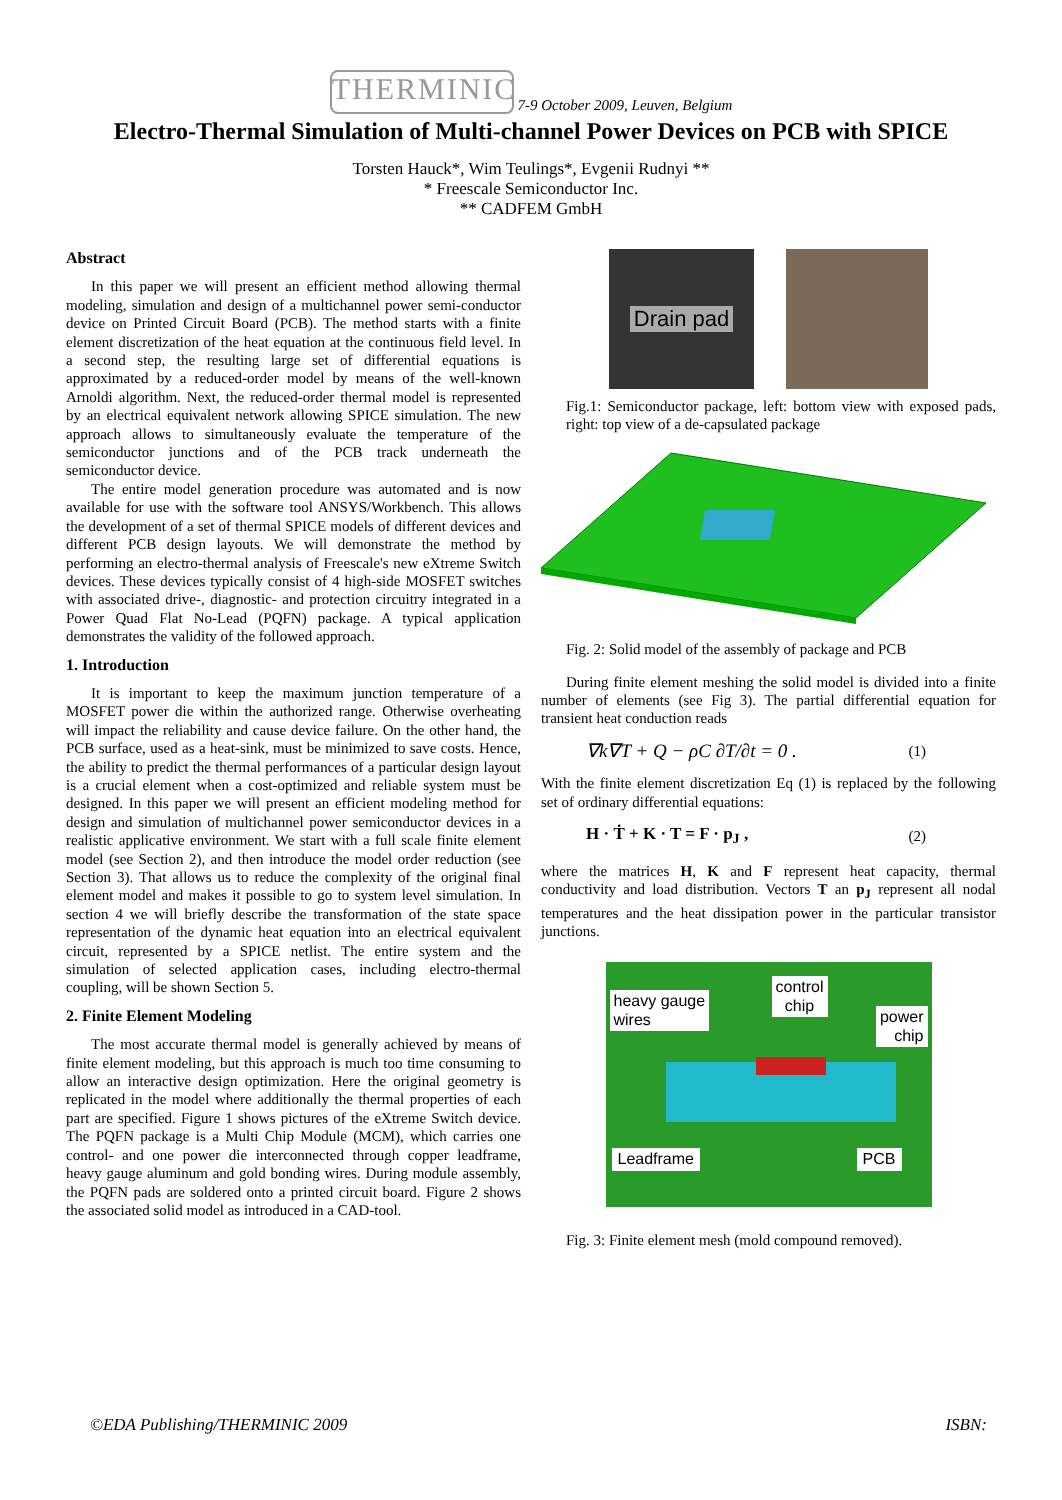THERMINIC 7-9 October 2009, Leuven, Belgium
Electro-Thermal Simulation of Multi-channel Power Devices on PCB with SPICE
Torsten Hauck*, Wim Teulings*, Evgenii Rudnyi **
* Freescale Semiconductor Inc.
** CADFEM GmbH
Abstract
In this paper we will present an efficient method allowing thermal modeling, simulation and design of a multichannel power semi-conductor device on Printed Circuit Board (PCB). The method starts with a finite element discretization of the heat equation at the continuous field level. In a second step, the resulting large set of differential equations is approximated by a reduced-order model by means of the well-known Arnoldi algorithm. Next, the reduced-order thermal model is represented by an electrical equivalent network allowing SPICE simulation. The new approach allows to simultaneously evaluate the temperature of the semiconductor junctions and of the PCB track underneath the semiconductor device.
The entire model generation procedure was automated and is now available for use with the software tool ANSYS/Workbench. This allows the development of a set of thermal SPICE models of different devices and different PCB design layouts. We will demonstrate the method by performing an electro-thermal analysis of Freescale's new eXtreme Switch devices. These devices typically consist of 4 high-side MOSFET switches with associated drive-, diagnostic- and protection circuitry integrated in a Power Quad Flat No-Lead (PQFN) package. A typical application demonstrates the validity of the followed approach.
1. Introduction
It is important to keep the maximum junction temperature of a MOSFET power die within the authorized range. Otherwise overheating will impact the reliability and cause device failure. On the other hand, the PCB surface, used as a heat-sink, must be minimized to save costs. Hence, the ability to predict the thermal performances of a particular design layout is a crucial element when a cost-optimized and reliable system must be designed. In this paper we will present an efficient modeling method for design and simulation of multichannel power semiconductor devices in a realistic applicative environment. We start with a full scale finite element model (see Section 2), and then introduce the model order reduction (see Section 3). That allows us to reduce the complexity of the original final element model and makes it possible to go to system level simulation. In section 4 we will briefly describe the transformation of the state space representation of the dynamic heat equation into an electrical equivalent circuit, represented by a SPICE netlist. The entire system and the simulation of selected application cases, including electro-thermal coupling, will be shown Section 5.
2. Finite Element Modeling
The most accurate thermal model is generally achieved by means of finite element modeling, but this approach is much too time consuming to allow an interactive design optimization. Here the original geometry is replicated in the model where additionally the thermal properties of each part are specified. Figure 1 shows pictures of the eXtreme Switch device. The PQFN package is a Multi Chip Module (MCM), which carries one control- and one power die interconnected through copper leadframe, heavy gauge aluminum and gold bonding wires. During module assembly, the PQFN pads are soldered onto a printed circuit board. Figure 2 shows the associated solid model as introduced in a CAD-tool.
Drain pad
Fig.1: Semiconductor package, left: bottom view with exposed pads, right: top view of a de-capsulated package
Fig. 2: Solid model of the assembly of package and PCB
During finite element meshing the solid model is divided into a finite number of elements (see Fig 3). The partial differential equation for transient heat conduction reads
∇k∇T + Q − ρC ∂T/∂t = 0 . (1)
With the finite element discretization Eq (1) is replaced by the following set of ordinary differential equations:
H · Ṫ + K · T = F · p<sub>J</sub> , (2)
where the matrices H, K and F represent heat capacity, thermal conductivity and load distribution. Vectors T an p<sub>J</sub> represent all nodal temperatures and the heat dissipation power in the particular transistor junctions.
heavy gauge
wires
control
chip
power
chip
Leadframe PCB
Fig. 3: Finite element mesh (mold compound removed).
©EDA Publishing/THERMINIC 2009 ISBN: